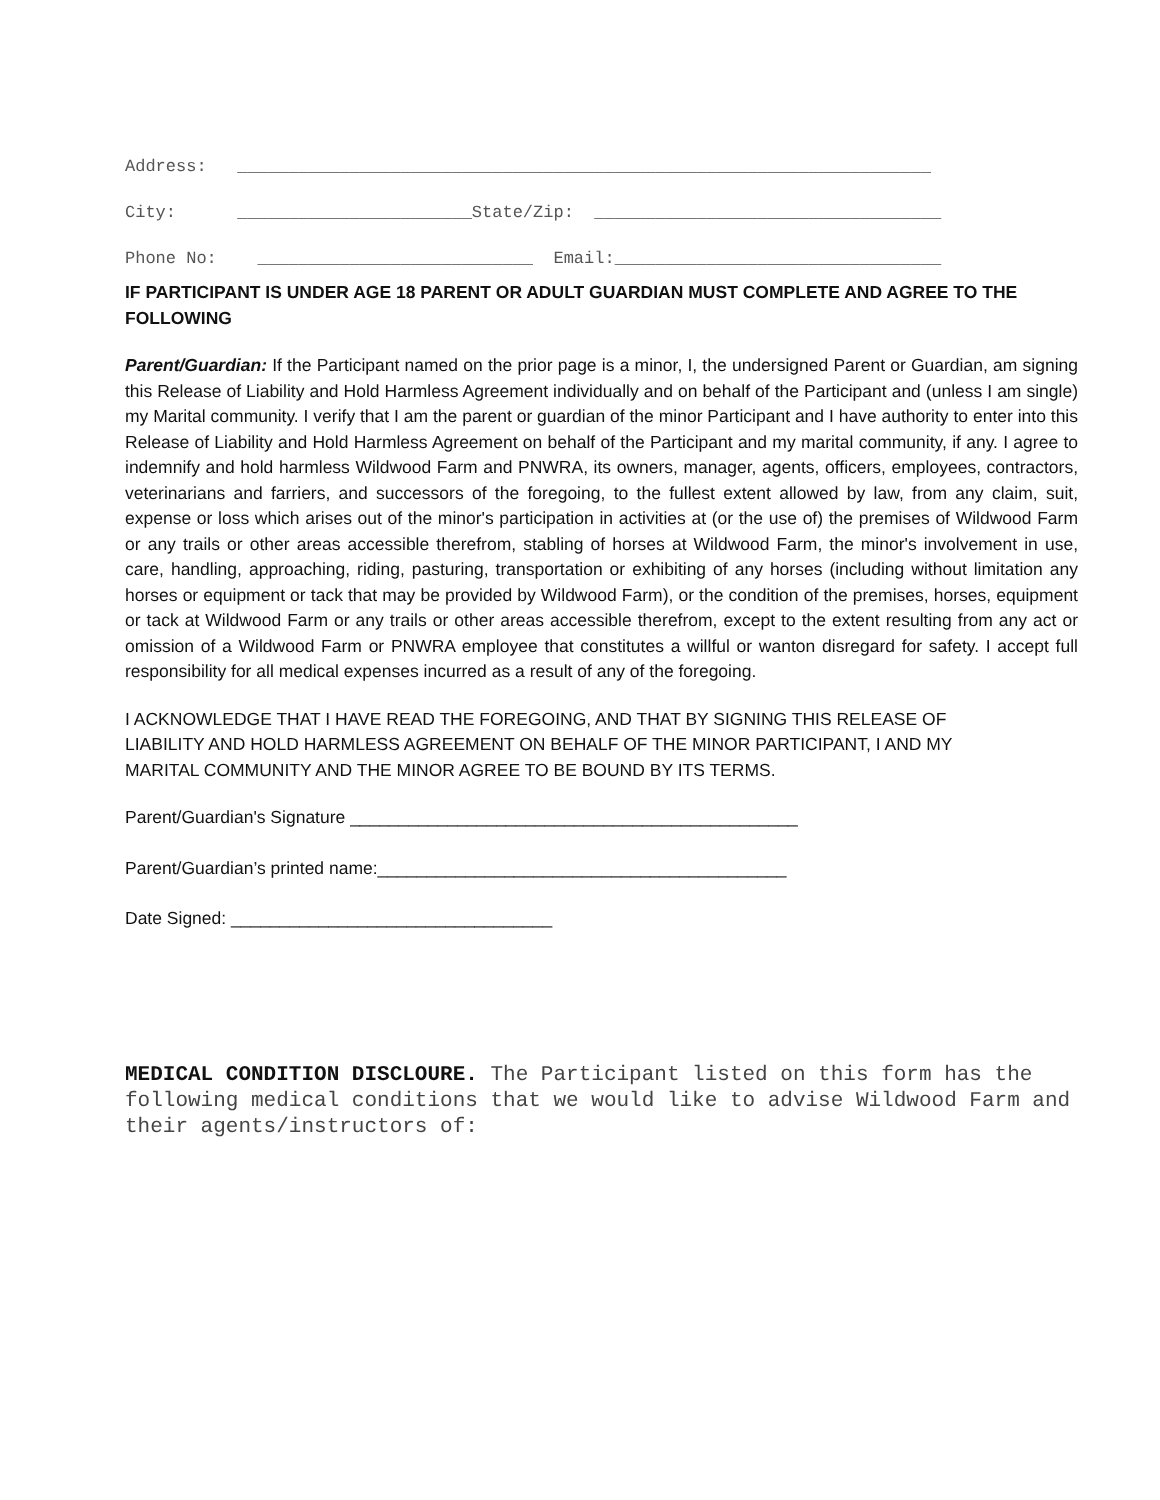Address: ____________________________________________________________________
City: _______________________State/Zip: __________________________________
Phone No: ___________________________ Email:________________________________
IF PARTICIPANT IS UNDER AGE 18 PARENT OR ADULT GUARDIAN MUST COMPLETE AND AGREE TO THE FOLLOWING
Parent/Guardian: If the Participant named on the prior page is a minor, I, the undersigned Parent or Guardian, am signing this Release of Liability and Hold Harmless Agreement individually and on behalf of the Participant and (unless I am single) my Marital community. I verify that I am the parent or guardian of the minor Participant and I have authority to enter into this Release of Liability and Hold Harmless Agreement on behalf of the Participant and my marital community, if any. I agree to indemnify and hold harmless Wildwood Farm and PNWRA, its owners, manager, agents, officers, employees, contractors, veterinarians and farriers, and successors of the foregoing, to the fullest extent allowed by law, from any claim, suit, expense or loss which arises out of the minor's participation in activities at (or the use of) the premises of Wildwood Farm or any trails or other areas accessible therefrom, stabling of horses at Wildwood Farm, the minor's involvement in use, care, handling, approaching, riding, pasturing, transportation or exhibiting of any horses (including without limitation any horses or equipment or tack that may be provided by Wildwood Farm), or the condition of the premises, horses, equipment or tack at Wildwood Farm or any trails or other areas accessible therefrom, except to the extent resulting from any act or omission of a Wildwood Farm or PNWRA employee that constitutes a willful or wanton disregard for safety. I accept full responsibility for all medical expenses incurred as a result of any of the foregoing.
I ACKNOWLEDGE THAT I HAVE READ THE FOREGOING, AND THAT BY SIGNING THIS RELEASE OF LIABILITY AND HOLD HARMLESS AGREEMENT ON BEHALF OF THE MINOR PARTICIPANT, I AND MY MARITAL COMMUNITY AND THE MINOR AGREE TO BE BOUND BY ITS TERMS.
Parent/Guardian's Signature ______________________________________________
Parent/Guardian’s printed name:__________________________________________
Date Signed: _________________________________
MEDICAL CONDITION DISCLOURE. The Participant listed on this form has the following medical conditions that we would like to advise Wildwood Farm and their agents/instructors of: